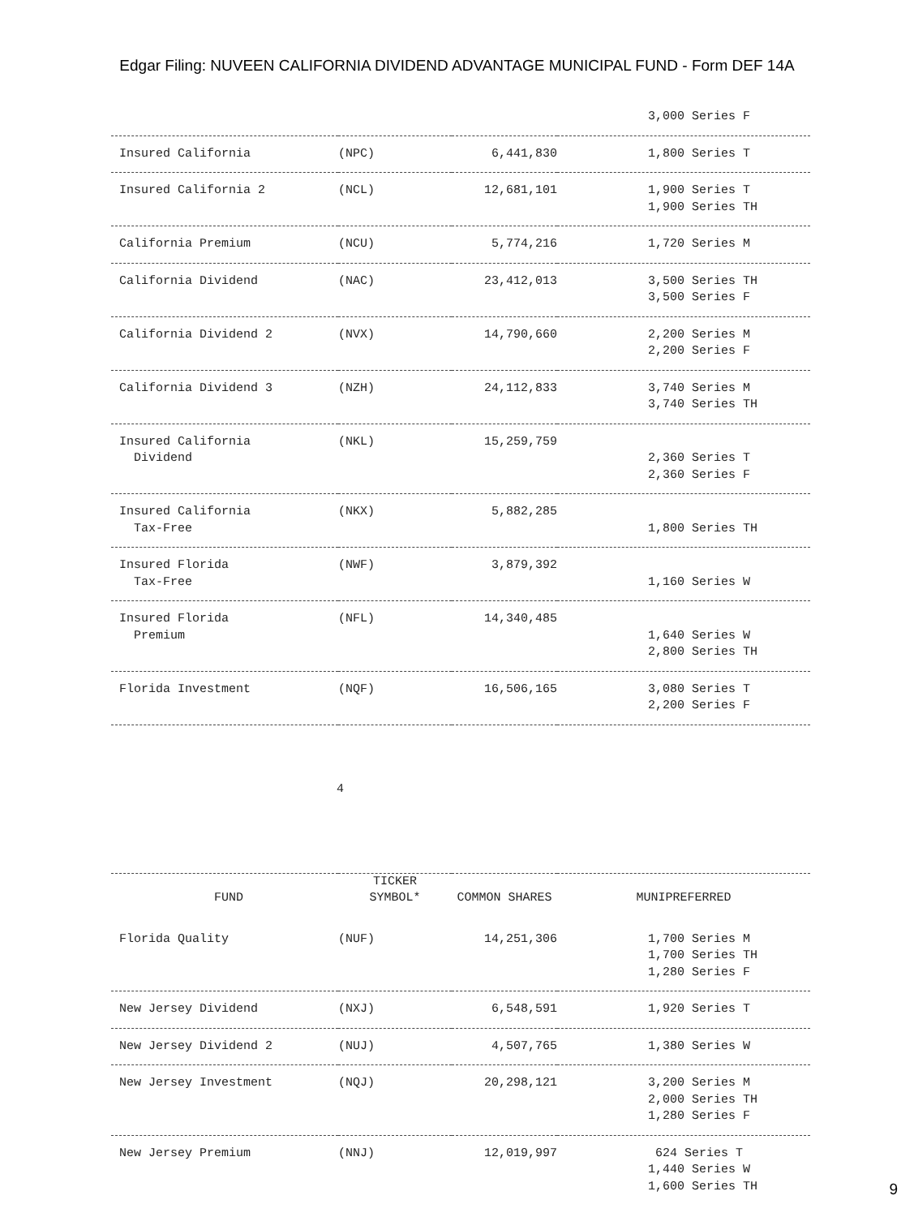Edgar Filing: NUVEEN CALIFORNIA DIVIDEND ADVANTAGE MUNICIPAL FUND - Form DEF 14A
| | | | 3,000 Series F |
| Insured California | (NPC) | 6,441,830 | 1,800 Series T |
| Insured California 2 | (NCL) | 12,681,101 | 1,900 Series T 1,900 Series TH |
| California Premium | (NCU) | 5,774,216 | 1,720 Series M |
| California Dividend | (NAC) | 23,412,013 | 3,500 Series TH 3,500 Series F |
| California Dividend 2 | (NVX) | 14,790,660 | 2,200 Series M 2,200 Series F |
| California Dividend 3 | (NZH) | 24,112,833 | 3,740 Series M 3,740 Series TH |
| Insured California Dividend | (NKL) | 15,259,759 | 2,360 Series T 2,360 Series F |
| Insured California Tax-Free | (NKX) | 5,882,285 | 1,800 Series TH |
| Insured Florida Tax-Free | (NWF) | 3,879,392 | 1,160 Series W |
| Insured Florida Premium | (NFL) | 14,340,485 | 1,640 Series W 2,800 Series TH |
| Florida Investment | (NQF) | 16,506,165 | 3,080 Series T 2,200 Series F |
4
| FUND | TICKER SYMBOL* | COMMON SHARES | MUNIPREFERRED |
| --- | --- | --- | --- |
| Florida Quality | (NUF) | 14,251,306 | 1,700 Series M 1,700 Series TH 1,280 Series F |
| New Jersey Dividend | (NXJ) | 6,548,591 | 1,920 Series T |
| New Jersey Dividend 2 | (NUJ) | 4,507,765 | 1,380 Series W |
| New Jersey Investment | (NQJ) | 20,298,121 | 3,200 Series M 2,000 Series TH 1,280 Series F |
| New Jersey Premium | (NNJ) | 12,019,997 | 624 Series T 1,440 Series W 1,600 Series TH |
9